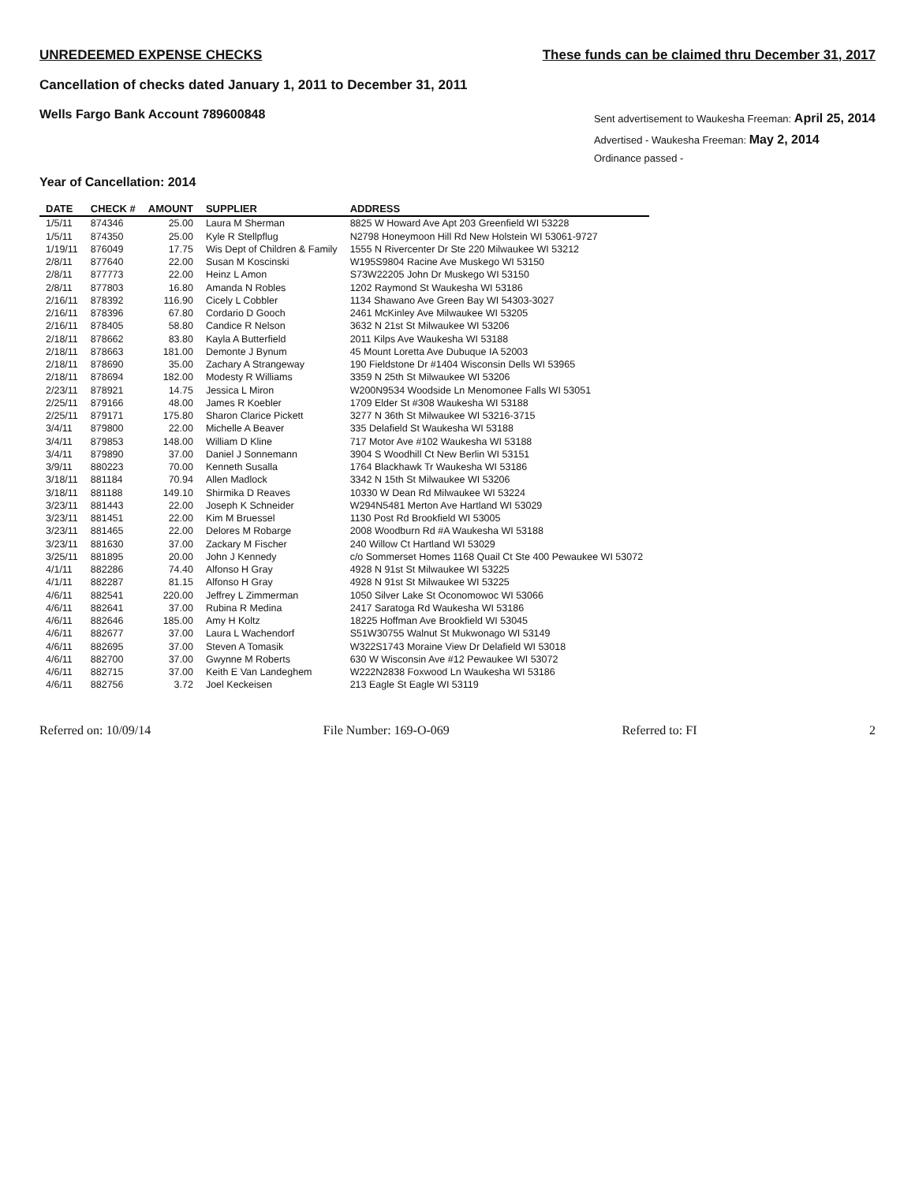UNREDEEMED EXPENSE CHECKS These funds can be claimed thru December 31, 2017
Cancellation of checks dated January 1, 2011 to December 31, 2011
Wells Fargo Bank Account 789600848
Sent advertisement to Waukesha Freeman: April 25, 2014
Advertised - Waukesha Freeman: May 2, 2014
Ordinance passed -
Year of Cancellation: 2014
| DATE | CHECK # | AMOUNT | SUPPLIER | ADDRESS |
| --- | --- | --- | --- | --- |
| 1/5/11 | 874346 | 25.00 | Laura M Sherman | 8825 W Howard Ave Apt 203 Greenfield WI 53228 |
| 1/5/11 | 874350 | 25.00 | Kyle R Stellpflug | N2798 Honeymoon Hill Rd New Holstein WI 53061-9727 |
| 1/19/11 | 876049 | 17.75 | Wis Dept of Children & Family | 1555 N Rivercenter Dr Ste 220 Milwaukee WI 53212 |
| 2/8/11 | 877640 | 22.00 | Susan M Koscinski | W195S9804 Racine Ave Muskego WI 53150 |
| 2/8/11 | 877773 | 22.00 | Heinz L Amon | S73W22205 John Dr Muskego WI 53150 |
| 2/8/11 | 877803 | 16.80 | Amanda N Robles | 1202 Raymond St Waukesha WI 53186 |
| 2/16/11 | 878392 | 116.90 | Cicely L Cobbler | 1134 Shawano Ave Green Bay WI 54303-3027 |
| 2/16/11 | 878396 | 67.80 | Cordario D Gooch | 2461 McKinley Ave Milwaukee WI 53205 |
| 2/16/11 | 878405 | 58.80 | Candice R Nelson | 3632 N 21st St Milwaukee WI 53206 |
| 2/18/11 | 878662 | 83.80 | Kayla A Butterfield | 2011 Kilps Ave Waukesha WI 53188 |
| 2/18/11 | 878663 | 181.00 | Demonte J Bynum | 45 Mount Loretta Ave Dubuque IA 52003 |
| 2/18/11 | 878690 | 35.00 | Zachary A Strangeway | 190 Fieldstone Dr #1404 Wisconsin Dells WI 53965 |
| 2/18/11 | 878694 | 182.00 | Modesty R Williams | 3359 N 25th St Milwaukee WI 53206 |
| 2/23/11 | 878921 | 14.75 | Jessica L Miron | W200N9534 Woodside Ln Menomonee Falls WI 53051 |
| 2/25/11 | 879166 | 48.00 | James R Koebler | 1709 Elder St #308 Waukesha WI 53188 |
| 2/25/11 | 879171 | 175.80 | Sharon Clarice Pickett | 3277 N 36th St Milwaukee WI 53216-3715 |
| 3/4/11 | 879800 | 22.00 | Michelle A Beaver | 335 Delafield St Waukesha WI 53188 |
| 3/4/11 | 879853 | 148.00 | William D Kline | 717 Motor Ave #102 Waukesha WI 53188 |
| 3/4/11 | 879890 | 37.00 | Daniel J Sonnemann | 3904 S Woodhill Ct New Berlin WI 53151 |
| 3/9/11 | 880223 | 70.00 | Kenneth Susalla | 1764 Blackhawk Tr Waukesha WI 53186 |
| 3/18/11 | 881184 | 70.94 | Allen Madlock | 3342 N 15th St Milwaukee WI 53206 |
| 3/18/11 | 881188 | 149.10 | Shirmika D Reaves | 10330 W Dean Rd Milwaukee WI 53224 |
| 3/23/11 | 881443 | 22.00 | Joseph K Schneider | W294N5481 Merton Ave Hartland WI 53029 |
| 3/23/11 | 881451 | 22.00 | Kim M Bruessel | 1130 Post Rd Brookfield WI 53005 |
| 3/23/11 | 881465 | 22.00 | Delores M Robarge | 2008 Woodburn Rd #A Waukesha WI 53188 |
| 3/23/11 | 881630 | 37.00 | Zackary M Fischer | 240 Willow Ct Hartland WI 53029 |
| 3/25/11 | 881895 | 20.00 | John J Kennedy | c/o Sommerset Homes 1168 Quail Ct Ste 400 Pewaukee WI 53072 |
| 4/1/11 | 882286 | 74.40 | Alfonso H Gray | 4928 N 91st St Milwaukee WI 53225 |
| 4/1/11 | 882287 | 81.15 | Alfonso H Gray | 4928 N 91st St Milwaukee WI 53225 |
| 4/6/11 | 882541 | 220.00 | Jeffrey L Zimmerman | 1050 Silver Lake St Oconomowoc WI 53066 |
| 4/6/11 | 882641 | 37.00 | Rubina R Medina | 2417 Saratoga Rd Waukesha WI 53186 |
| 4/6/11 | 882646 | 185.00 | Amy H Koltz | 18225 Hoffman Ave Brookfield WI 53045 |
| 4/6/11 | 882677 | 37.00 | Laura L Wachendorf | S51W30755 Walnut St Mukwonago WI 53149 |
| 4/6/11 | 882695 | 37.00 | Steven A Tomasik | W322S1743 Moraine View Dr Delafield WI 53018 |
| 4/6/11 | 882700 | 37.00 | Gwynne M Roberts | 630 W Wisconsin Ave #12 Pewaukee WI 53072 |
| 4/6/11 | 882715 | 37.00 | Keith E Van Landeghem | W222N2838 Foxwood Ln Waukesha WI 53186 |
| 4/6/11 | 882756 | 3.72 | Joel Keckeisen | 213 Eagle St Eagle WI 53119 |
Referred on: 10/09/14 File Number: 169-O-069 Referred to: FI 2